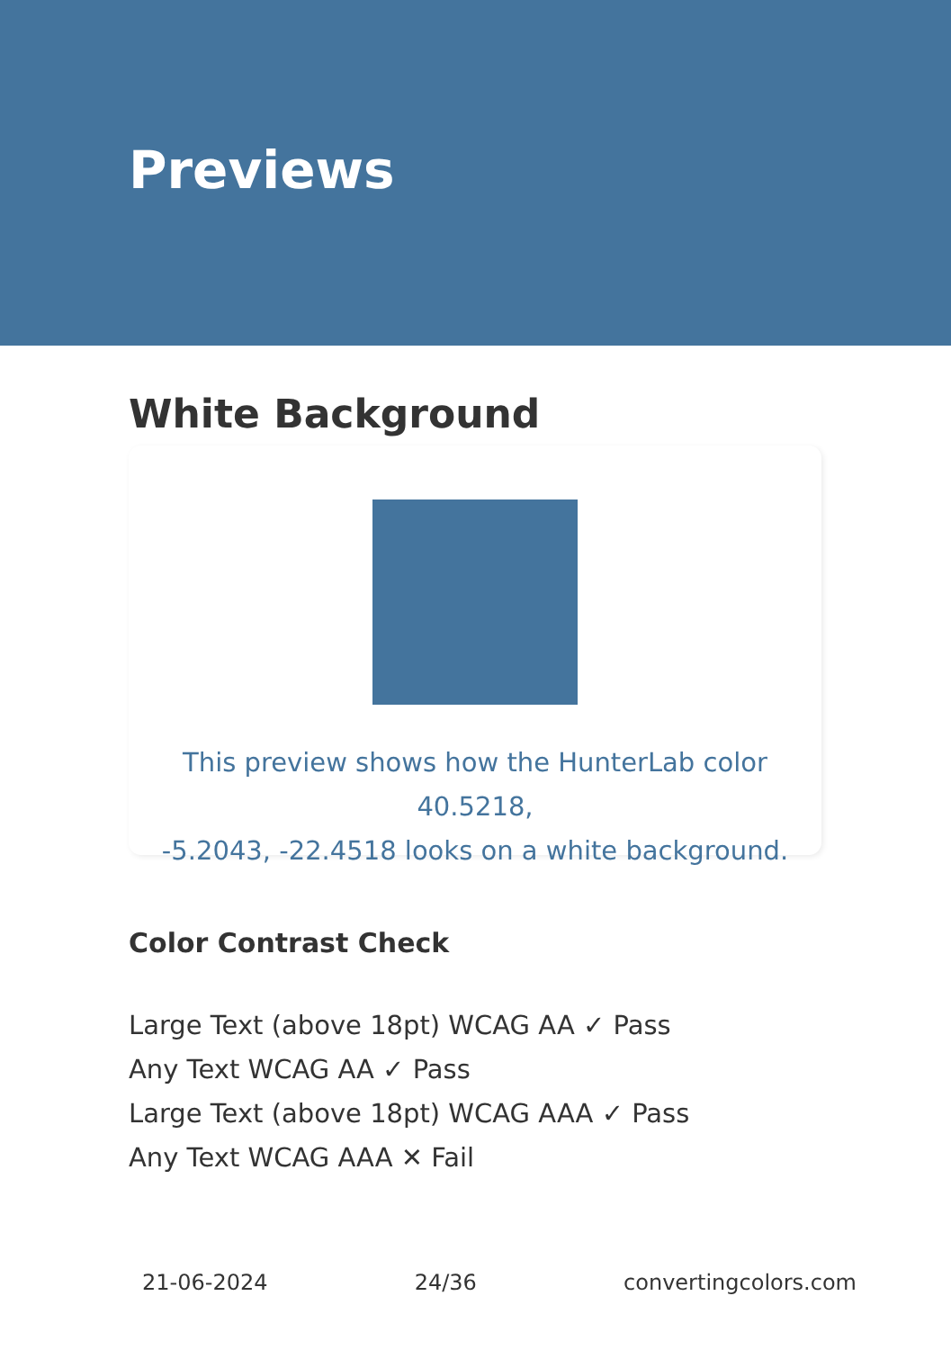Previews
White Background
This preview shows how the HunterLab color 40.5218,
-5.2043, -22.4518 looks on a white background.
Color Contrast Check
Large Text (above 18pt) WCAG AA ✓ Pass
Any Text WCAG AA ✓ Pass
Large Text (above 18pt) WCAG AAA ✓ Pass
Any Text WCAG AAA ✕ Fail
21-06-2024 24/36 convertingcolors.com